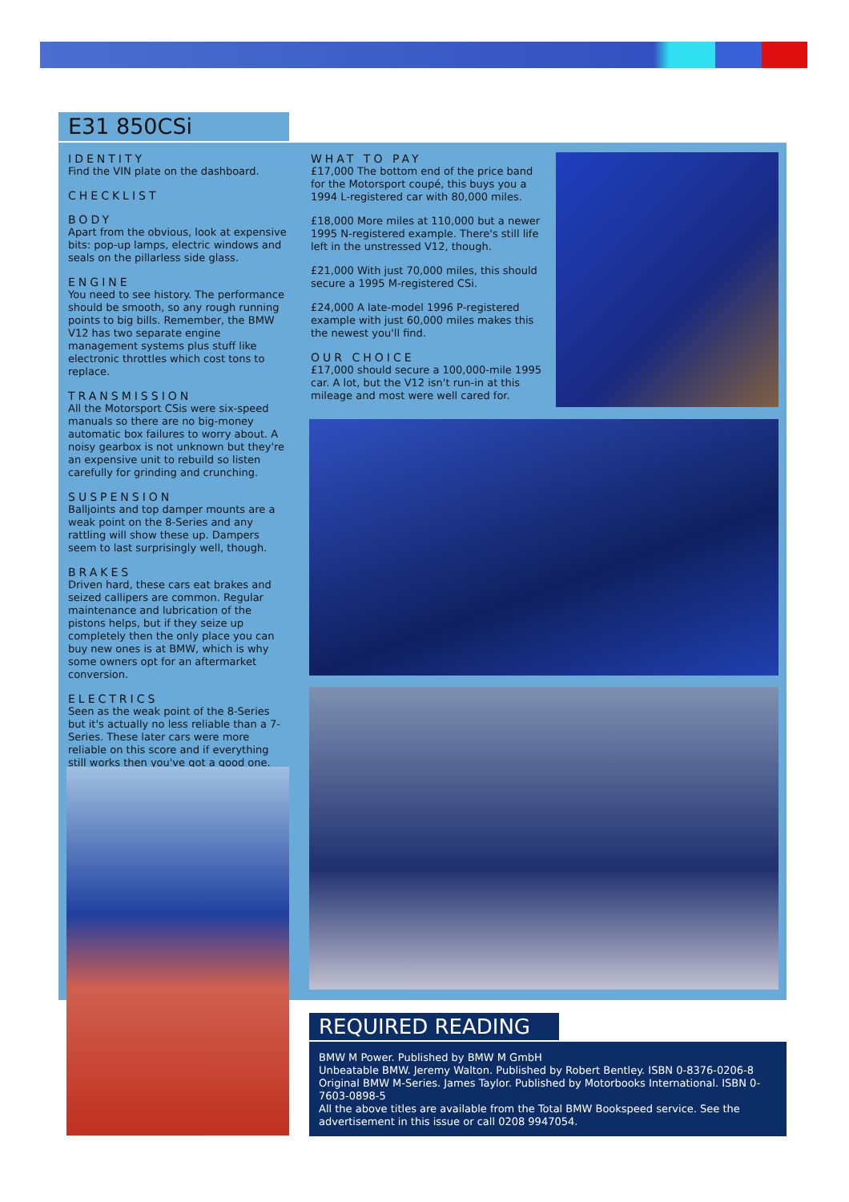E31 850CSi
IDENTITY
Find the VIN plate on the dashboard.
CHECKLIST
BODY
Apart from the obvious, look at expensive bits: pop-up lamps, electric windows and seals on the pillarless side glass.
ENGINE
You need to see history. The performance should be smooth, so any rough running points to big bills. Remember, the BMW V12 has two separate engine management systems plus stuff like electronic throttles which cost tons to replace.
TRANSMISSION
All the Motorsport CSis were six-speed manuals so there are no big-money automatic box failures to worry about. A noisy gearbox is not unknown but they're an expensive unit to rebuild so listen carefully for grinding and crunching.
SUSPENSION
Balljoints and top damper mounts are a weak point on the 8-Series and any rattling will show these up. Dampers seem to last surprisingly well, though.
BRAKES
Driven hard, these cars eat brakes and seized callipers are common. Regular maintenance and lubrication of the pistons helps, but if they seize up completely then the only place you can buy new ones is at BMW, which is why some owners opt for an aftermarket conversion.
ELECTRICS
Seen as the weak point of the 8-Series but it's actually no less reliable than a 7-Series. These later cars were more reliable on this score and if everything still works then you've got a good one.
WHAT TO PAY
£17,000 The bottom end of the price band for the Motorsport coupé, this buys you a 1994 L-registered car with 80,000 miles.
£18,000 More miles at 110,000 but a newer 1995 N-registered example. There's still life left in the unstressed V12, though.
£21,000 With just 70,000 miles, this should secure a 1995 M-registered CSi.
£24,000 A late-model 1996 P-registered example with just 60,000 miles makes this the newest you'll find.
OUR CHOICE
£17,000 should secure a 100,000-mile 1995 car. A lot, but the V12 isn't run-in at this mileage and most were well cared for.
REQUIRED READING
BMW M Power. Published by BMW M GmbH
Unbeatable BMW. Jeremy Walton. Published by Robert Bentley. ISBN 0-8376-0206-8
Original BMW M-Series. James Taylor. Published by Motorbooks International. ISBN 0-7603-0898-5
All the above titles are available from the Total BMW Bookspeed service. See the advertisement in this issue or call 0208 9947054.